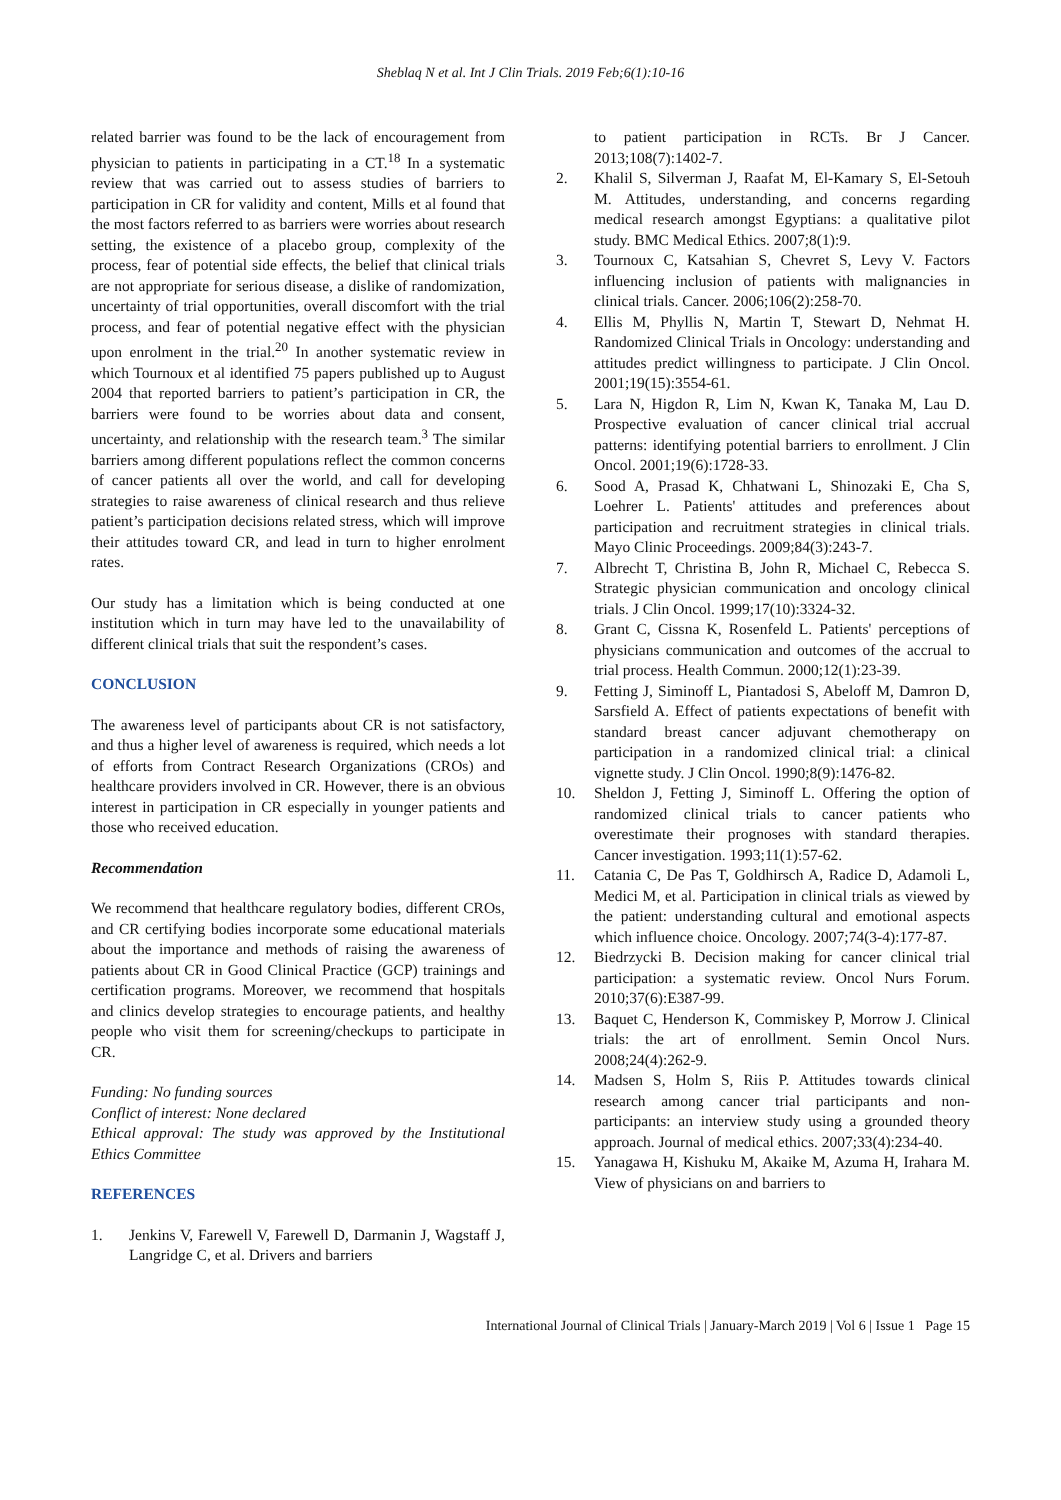Sheblaq N et al. Int J Clin Trials. 2019 Feb;6(1):10-16
related barrier was found to be the lack of encouragement from physician to patients in participating in a CT.<sup>18</sup> In a systematic review that was carried out to assess studies of barriers to participation in CR for validity and content, Mills et al found that the most factors referred to as barriers were worries about research setting, the existence of a placebo group, complexity of the process, fear of potential side effects, the belief that clinical trials are not appropriate for serious disease, a dislike of randomization, uncertainty of trial opportunities, overall discomfort with the trial process, and fear of potential negative effect with the physician upon enrolment in the trial.<sup>20</sup> In another systematic review in which Tournoux et al identified 75 papers published up to August 2004 that reported barriers to patient’s participation in CR, the barriers were found to be worries about data and consent, uncertainty, and relationship with the research team.<sup>3</sup> The similar barriers among different populations reflect the common concerns of cancer patients all over the world, and call for developing strategies to raise awareness of clinical research and thus relieve patient’s participation decisions related stress, which will improve their attitudes toward CR, and lead in turn to higher enrolment rates.
Our study has a limitation which is being conducted at one institution which in turn may have led to the unavailability of different clinical trials that suit the respondent’s cases.
CONCLUSION
The awareness level of participants about CR is not satisfactory, and thus a higher level of awareness is required, which needs a lot of efforts from Contract Research Organizations (CROs) and healthcare providers involved in CR. However, there is an obvious interest in participation in CR especially in younger patients and those who received education.
Recommendation
We recommend that healthcare regulatory bodies, different CROs, and CR certifying bodies incorporate some educational materials about the importance and methods of raising the awareness of patients about CR in Good Clinical Practice (GCP) trainings and certification programs. Moreover, we recommend that hospitals and clinics develop strategies to encourage patients, and healthy people who visit them for screening/checkups to participate in CR.
Funding: No funding sources
Conflict of interest: None declared
Ethical approval: The study was approved by the Institutional Ethics Committee
REFERENCES
1. Jenkins V, Farewell V, Farewell D, Darmanin J, Wagstaff J, Langridge C, et al. Drivers and barriers
to patient participation in RCTs. Br J Cancer. 2013;108(7):1402-7.
2. Khalil S, Silverman J, Raafat M, El-Kamary S, El-Setouh M. Attitudes, understanding, and concerns regarding medical research amongst Egyptians: a qualitative pilot study. BMC Medical Ethics. 2007;8(1):9.
3. Tournoux C, Katsahian S, Chevret S, Levy V. Factors influencing inclusion of patients with malignancies in clinical trials. Cancer. 2006;106(2):258-70.
4. Ellis M, Phyllis N, Martin T, Stewart D, Nehmat H. Randomized Clinical Trials in Oncology: understanding and attitudes predict willingness to participate. J Clin Oncol. 2001;19(15):3554-61.
5. Lara N, Higdon R, Lim N, Kwan K, Tanaka M, Lau D. Prospective evaluation of cancer clinical trial accrual patterns: identifying potential barriers to enrollment. J Clin Oncol. 2001;19(6):1728-33.
6. Sood A, Prasad K, Chhatwani L, Shinozaki E, Cha S, Loehrer L. Patients' attitudes and preferences about participation and recruitment strategies in clinical trials. Mayo Clinic Proceedings. 2009;84(3):243-7.
7. Albrecht T, Christina B, John R, Michael C, Rebecca S. Strategic physician communication and oncology clinical trials. J Clin Oncol. 1999;17(10):3324-32.
8. Grant C, Cissna K, Rosenfeld L. Patients' perceptions of physicians communication and outcomes of the accrual to trial process. Health Commun. 2000;12(1):23-39.
9. Fetting J, Siminoff L, Piantadosi S, Abeloff M, Damron D, Sarsfield A. Effect of patients expectations of benefit with standard breast cancer adjuvant chemotherapy on participation in a randomized clinical trial: a clinical vignette study. J Clin Oncol. 1990;8(9):1476-82.
10. Sheldon J, Fetting J, Siminoff L. Offering the option of randomized clinical trials to cancer patients who overestimate their prognoses with standard therapies. Cancer investigation. 1993;11(1):57-62.
11. Catania C, De Pas T, Goldhirsch A, Radice D, Adamoli L, Medici M, et al. Participation in clinical trials as viewed by the patient: understanding cultural and emotional aspects which influence choice. Oncology. 2007;74(3-4):177-87.
12. Biedrzycki B. Decision making for cancer clinical trial participation: a systematic review. Oncol Nurs Forum. 2010;37(6):E387-99.
13. Baquet C, Henderson K, Commiskey P, Morrow J. Clinical trials: the art of enrollment. Semin Oncol Nurs. 2008;24(4):262-9.
14. Madsen S, Holm S, Riis P. Attitudes towards clinical research among cancer trial participants and non-participants: an interview study using a grounded theory approach. Journal of medical ethics. 2007;33(4):234-40.
15. Yanagawa H, Kishuku M, Akaike M, Azuma H, Irahara M. View of physicians on and barriers to
International Journal of Clinical Trials | January-March 2019 | Vol 6 | Issue 1 Page 15